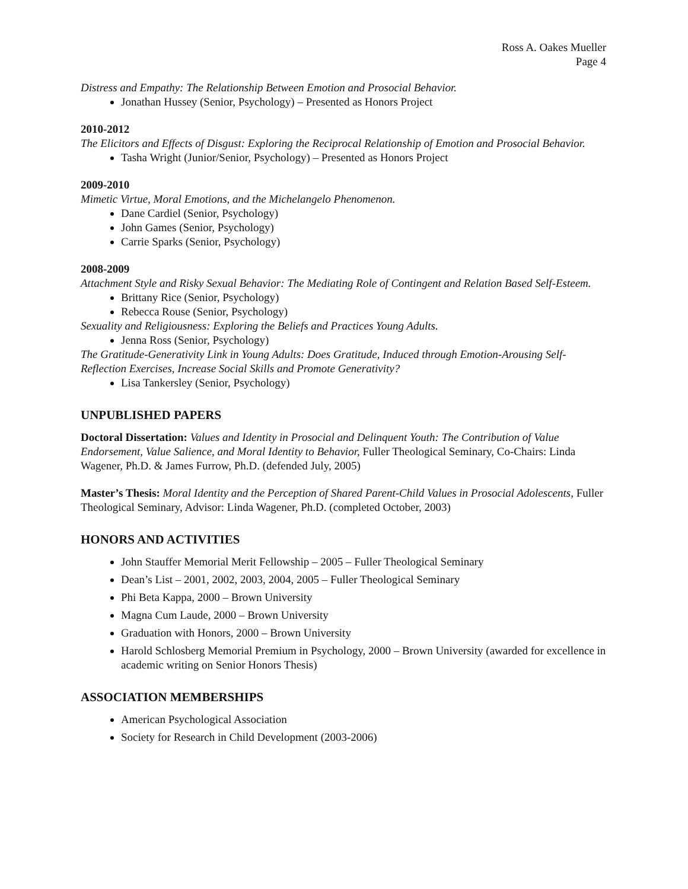Ross A. Oakes Mueller
Page 4
Distress and Empathy: The Relationship Between Emotion and Prosocial Behavior.
Jonathan Hussey (Senior, Psychology) – Presented as Honors Project
2010-2012
The Elicitors and Effects of Disgust: Exploring the Reciprocal Relationship of Emotion and Prosocial Behavior.
Tasha Wright (Junior/Senior, Psychology) – Presented as Honors Project
2009-2010
Mimetic Virtue, Moral Emotions, and the Michelangelo Phenomenon.
Dane Cardiel (Senior, Psychology)
John Games (Senior, Psychology)
Carrie Sparks (Senior, Psychology)
2008-2009
Attachment Style and Risky Sexual Behavior: The Mediating Role of Contingent and Relation Based Self-Esteem.
Brittany Rice (Senior, Psychology)
Rebecca Rouse (Senior, Psychology)
Sexuality and Religiousness: Exploring the Beliefs and Practices Young Adults.
Jenna Ross (Senior, Psychology)
The Gratitude-Generativity Link in Young Adults: Does Gratitude, Induced through Emotion-Arousing Self-Reflection Exercises, Increase Social Skills and Promote Generativity?
Lisa Tankersley (Senior, Psychology)
UNPUBLISHED PAPERS
Doctoral Dissertation: Values and Identity in Prosocial and Delinquent Youth: The Contribution of Value Endorsement, Value Salience, and Moral Identity to Behavior, Fuller Theological Seminary, Co-Chairs: Linda Wagener, Ph.D. & James Furrow, Ph.D. (defended July, 2005)
Master’s Thesis: Moral Identity and the Perception of Shared Parent-Child Values in Prosocial Adolescents, Fuller Theological Seminary, Advisor: Linda Wagener, Ph.D. (completed October, 2003)
HONORS AND ACTIVITIES
John Stauffer Memorial Merit Fellowship – 2005 – Fuller Theological Seminary
Dean’s List – 2001, 2002, 2003, 2004, 2005 – Fuller Theological Seminary
Phi Beta Kappa, 2000 – Brown University
Magna Cum Laude, 2000 – Brown University
Graduation with Honors, 2000 – Brown University
Harold Schlosberg Memorial Premium in Psychology, 2000 – Brown University (awarded for excellence in academic writing on Senior Honors Thesis)
ASSOCIATION MEMBERSHIPS
American Psychological Association
Society for Research in Child Development (2003-2006)